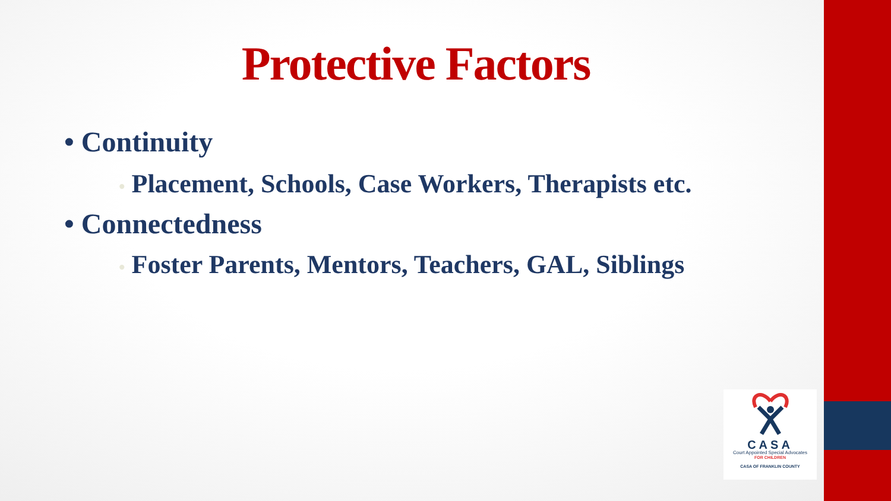Protective Factors
• Continuity
• Placement, Schools, Case Workers, Therapists etc.
• Connectedness
• Foster Parents, Mentors, Teachers, GAL, Siblings
CASA
Court Appointed Special Advocates
FOR CHILDREN
CASA OF FRANKLIN COUNTY